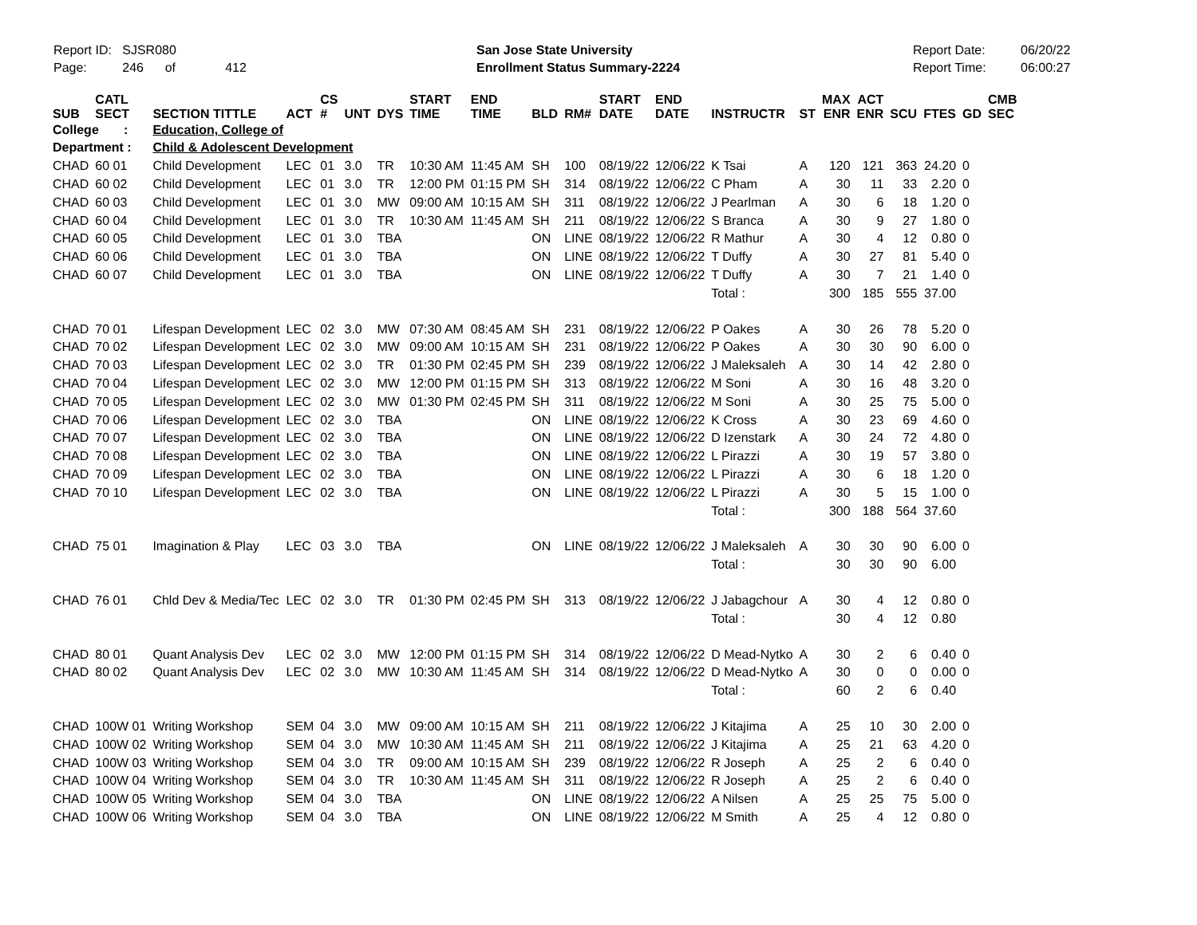Report ID: SJSR080 Page: 246 of 412
San Jose State University Enrollment Status Summary-2224
Report Date: Report Time:
06/20/22 06:00:27
| SUB | CATL SECT | SECTION TITTLE | ACT | CS # | UNT | DYS | START TIME | END TIME | BLD | RM# | START DATE | END DATE | INSTRUCTR | ST | MAX ENR | ACT ENR | SCU | FTES | GD | CMB SEC |
| --- | --- | --- | --- | --- | --- | --- | --- | --- | --- | --- | --- | --- | --- | --- | --- | --- | --- | --- | --- | --- |
| College : | | Education, College of | | | | | | | | | | | | | | | | | | |
| Department : | | Child & Adolescent Development | | | | | | | | | | | | | | | | | | |
| CHAD | 60 01 | Child Development | LEC | 01 | 3.0 | TR | 10:30 AM | 11:45 AM | SH | 100 | 08/19/22 | 12/06/22 | K Tsai | A | 120 | 121 | 363 | 24.20 | 0 | |
| CHAD | 60 02 | Child Development | LEC | 01 | 3.0 | TR | 12:00 PM | 01:15 PM | SH | 314 | 08/19/22 | 12/06/22 | C Pham | A | 30 | 11 | 33 | 2.20 | 0 | |
| CHAD | 60 03 | Child Development | LEC | 01 | 3.0 | MW | 09:00 AM | 10:15 AM | SH | 311 | 08/19/22 | 12/06/22 | J Pearlman | A | 30 | 6 | 18 | 1.20 | 0 | |
| CHAD | 60 04 | Child Development | LEC | 01 | 3.0 | TR | 10:30 AM | 11:45 AM | SH | 211 | 08/19/22 | 12/06/22 | S Branca | A | 30 | 9 | 27 | 1.80 | 0 | |
| CHAD | 60 05 | Child Development | LEC | 01 | 3.0 | TBA | | | ON | LINE | 08/19/22 | 12/06/22 | R Mathur | A | 30 | 4 | 12 | 0.80 | 0 | |
| CHAD | 60 06 | Child Development | LEC | 01 | 3.0 | TBA | | | ON | LINE | 08/19/22 | 12/06/22 | T Duffy | A | 30 | 27 | 81 | 5.40 | 0 | |
| CHAD | 60 07 | Child Development | LEC | 01 | 3.0 | TBA | | | ON | LINE | 08/19/22 | 12/06/22 | T Duffy | A | 30 | 7 | 21 | 1.40 | 0 | |
| | | | | | | | | | | | | | Total : | | 300 | 185 | 555 | 37.00 | | |
| CHAD | 70 01 | Lifespan Development | LEC | 02 | 3.0 | MW | 07:30 AM | 08:45 AM | SH | 231 | 08/19/22 | 12/06/22 | P Oakes | A | 30 | 26 | 78 | 5.20 | 0 | |
| CHAD | 70 02 | Lifespan Development | LEC | 02 | 3.0 | MW | 09:00 AM | 10:15 AM | SH | 231 | 08/19/22 | 12/06/22 | P Oakes | A | 30 | 30 | 90 | 6.00 | 0 | |
| CHAD | 70 03 | Lifespan Development | LEC | 02 | 3.0 | TR | 01:30 PM | 02:45 PM | SH | 239 | 08/19/22 | 12/06/22 | J Maleksaleh | A | 30 | 14 | 42 | 2.80 | 0 | |
| CHAD | 70 04 | Lifespan Development | LEC | 02 | 3.0 | MW | 12:00 PM | 01:15 PM | SH | 313 | 08/19/22 | 12/06/22 | M Soni | A | 30 | 16 | 48 | 3.20 | 0 | |
| CHAD | 70 05 | Lifespan Development | LEC | 02 | 3.0 | MW | 01:30 PM | 02:45 PM | SH | 311 | 08/19/22 | 12/06/22 | M Soni | A | 30 | 25 | 75 | 5.00 | 0 | |
| CHAD | 70 06 | Lifespan Development | LEC | 02 | 3.0 | TBA | | | ON | LINE | 08/19/22 | 12/06/22 | K Cross | A | 30 | 23 | 69 | 4.60 | 0 | |
| CHAD | 70 07 | Lifespan Development | LEC | 02 | 3.0 | TBA | | | ON | LINE | 08/19/22 | 12/06/22 | D Izenstark | A | 30 | 24 | 72 | 4.80 | 0 | |
| CHAD | 70 08 | Lifespan Development | LEC | 02 | 3.0 | TBA | | | ON | LINE | 08/19/22 | 12/06/22 | L Pirazzi | A | 30 | 19 | 57 | 3.80 | 0 | |
| CHAD | 70 09 | Lifespan Development | LEC | 02 | 3.0 | TBA | | | ON | LINE | 08/19/22 | 12/06/22 | L Pirazzi | A | 30 | 6 | 18 | 1.20 | 0 | |
| CHAD | 70 10 | Lifespan Development | LEC | 02 | 3.0 | TBA | | | ON | LINE | 08/19/22 | 12/06/22 | L Pirazzi | A | 30 | 5 | 15 | 1.00 | 0 | |
| | | | | | | | | | | | | | Total : | | 300 | 188 | 564 | 37.60 | | |
| CHAD | 75 01 | Imagination & Play | LEC | 03 | 3.0 | TBA | | | ON | LINE | 08/19/22 | 12/06/22 | J Maleksaleh | A | 30 | 30 | 90 | 6.00 | 0 | |
| | | | | | | | | | | | | | Total : | | 30 | 30 | 90 | 6.00 | | |
| CHAD | 76 01 | Chld Dev & Media/Tec | LEC | 02 | 3.0 | TR | 01:30 PM | 02:45 PM | SH | 313 | 08/19/22 | 12/06/22 | J Jabagchour | A | 30 | 4 | 12 | 0.80 | 0 | |
| | | | | | | | | | | | | | Total : | | 30 | 4 | 12 | 0.80 | | |
| CHAD | 80 01 | Quant Analysis Dev | LEC | 02 | 3.0 | MW | 12:00 PM | 01:15 PM | SH | 314 | 08/19/22 | 12/06/22 | D Mead-Nytko | A | 30 | 2 | 6 | 0.40 | 0 | |
| CHAD | 80 02 | Quant Analysis Dev | LEC | 02 | 3.0 | MW | 10:30 AM | 11:45 AM | SH | 314 | 08/19/22 | 12/06/22 | D Mead-Nytko | A | 30 | 0 | 0 | 0.00 | 0 | |
| | | | | | | | | | | | | | Total : | | 60 | 2 | 6 | 0.40 | | |
| CHAD | 100W 01 | Writing Workshop | SEM | 04 | 3.0 | MW | 09:00 AM | 10:15 AM | SH | 211 | 08/19/22 | 12/06/22 | J Kitajima | A | 25 | 10 | 30 | 2.00 | 0 | |
| CHAD | 100W 02 | Writing Workshop | SEM | 04 | 3.0 | MW | 10:30 AM | 11:45 AM | SH | 211 | 08/19/22 | 12/06/22 | J Kitajima | A | 25 | 21 | 63 | 4.20 | 0 | |
| CHAD | 100W 03 | Writing Workshop | SEM | 04 | 3.0 | TR | 09:00 AM | 10:15 AM | SH | 239 | 08/19/22 | 12/06/22 | R Joseph | A | 25 | 2 | 6 | 0.40 | 0 | |
| CHAD | 100W 04 | Writing Workshop | SEM | 04 | 3.0 | TR | 10:30 AM | 11:45 AM | SH | 311 | 08/19/22 | 12/06/22 | R Joseph | A | 25 | 2 | 6 | 0.40 | 0 | |
| CHAD | 100W 05 | Writing Workshop | SEM | 04 | 3.0 | TBA | | | ON | LINE | 08/19/22 | 12/06/22 | A Nilsen | A | 25 | 25 | 75 | 5.00 | 0 | |
| CHAD | 100W 06 | Writing Workshop | SEM | 04 | 3.0 | TBA | | | ON | LINE | 08/19/22 | 12/06/22 | M Smith | A | 25 | 4 | 12 | 0.80 | 0 | |